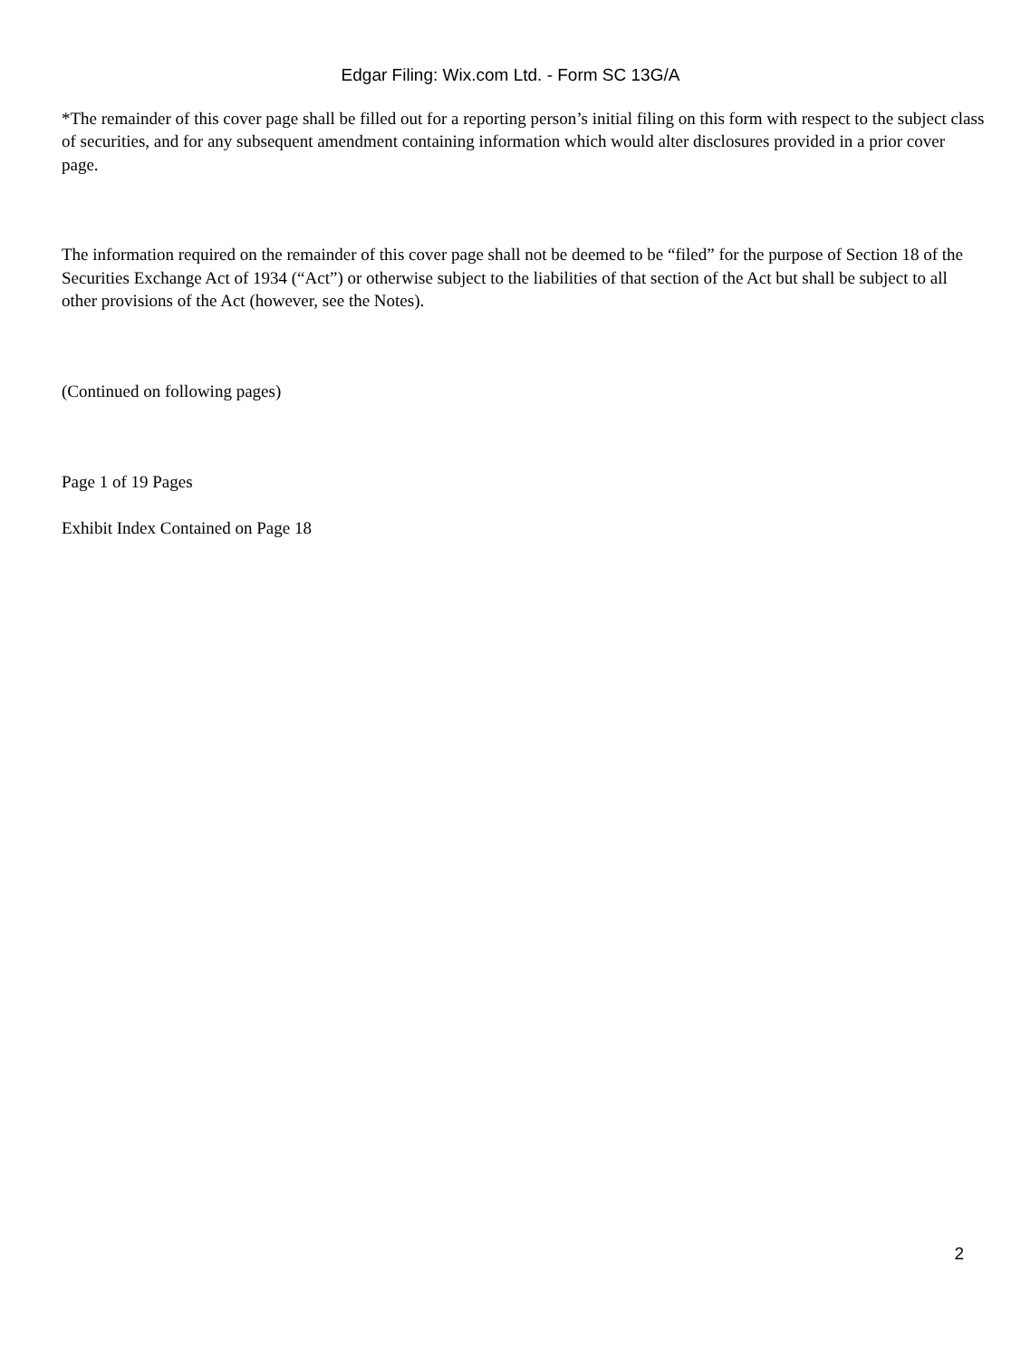Edgar Filing: Wix.com Ltd. - Form SC 13G/A
*The remainder of this cover page shall be filled out for a reporting person’s initial filing on this form with respect to the subject class of securities, and for any subsequent amendment containing information which would alter disclosures provided in a prior cover page.
The information required on the remainder of this cover page shall not be deemed to be “filed” for the purpose of Section 18 of the Securities Exchange Act of 1934 (“Act”) or otherwise subject to the liabilities of that section of the Act but shall be subject to all other provisions of the Act (however, see the Notes).
(Continued on following pages)
Page 1 of 19 Pages
Exhibit Index Contained on Page 18
2